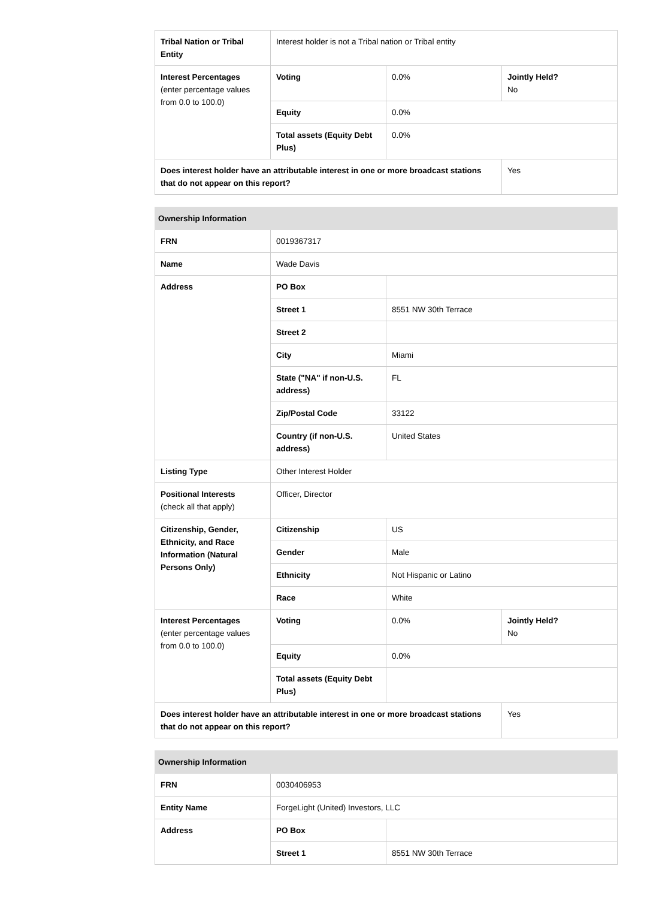| Tribal Nation or Tribal Entity | Interest holder is not a Tribal nation or Tribal entity | | |
| Interest Percentages (enter percentage values from 0.0 to 100.0) | Voting | 0.0% | Jointly Held? No |
| | Equity | 0.0% | |
| | Total assets (Equity Debt Plus) | 0.0% | |
| Does interest holder have an attributable interest in one or more broadcast stations that do not appear on this report? | | | Yes |
| Ownership Information | | | |
| FRN | 0019367317 | | |
| Name | Wade Davis | | |
| Address | PO Box | | |
| | Street 1 | 8551 NW 30th Terrace | |
| | Street 2 | | |
| | City | Miami | |
| | State ("NA" if non-U.S. address) | FL | |
| | Zip/Postal Code | 33122 | |
| | Country (if non-U.S. address) | United States | |
| Listing Type | Other Interest Holder | | |
| Positional Interests (check all that apply) | Officer, Director | | |
| Citizenship, Gender, Ethnicity, and Race Information (Natural Persons Only) | Citizenship | US | |
| | Gender | Male | |
| | Ethnicity | Not Hispanic or Latino | |
| | Race | White | |
| Interest Percentages (enter percentage values from 0.0 to 100.0) | Voting | 0.0% | Jointly Held? No |
| | Equity | 0.0% | |
| | Total assets (Equity Debt Plus) | | |
| Does interest holder have an attributable interest in one or more broadcast stations that do not appear on this report? | | | Yes |
| Ownership Information | | |
| FRN | 0030406953 | |
| Entity Name | ForgeLight (United) Investors, LLC | |
| Address | PO Box | |
| | Street 1 | 8551 NW 30th Terrace |